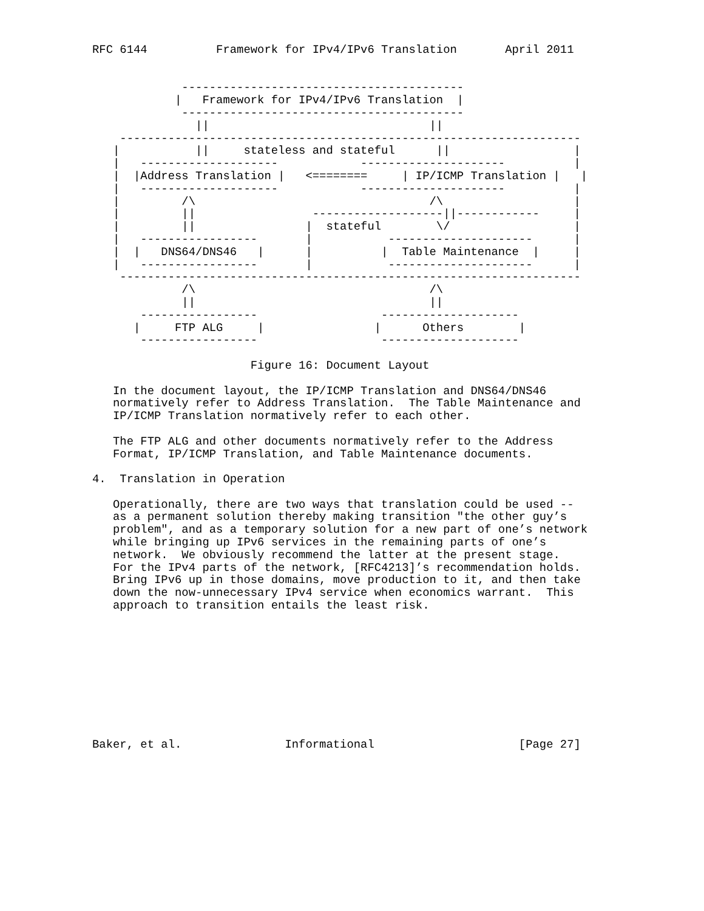RFC 6144          Framework for IPv4/IPv6 Translation       April 2011


             -----------------------------------------
            |   Framework for IPv4/IPv6 Translation  |
             -----------------------------------------
               ||                                ||
    -------------------------------------------------------------------
   |           ||     stateless and stateful      ||                  |
   |   --------------------            ---------------------          |
   |  |Address Translation |   <========     | IP/ICMP Translation |   |
   |   --------------------            ---------------------          |
   |         /\                                  /\                   |
   |         ||                 -------------------||------------     |
   |         ||                |  stateful        \/                  |
   |   -----------------       |           ---------------------      |
   |  |   DNS64/DNS46   |      |          |  Table Maintenance  |     |
   |   -----------------       |           ---------------------      |
    -------------------------------------------------------------------
             /\                                  /\
             ||                                  ||
       -----------------                  --------------------
      |     FTP ALG     |                |      Others        |
       -----------------                  --------------------

                       Figure 16: Document Layout

   In the document layout, the IP/ICMP Translation and DNS64/DNS46
   normatively refer to Address Translation.  The Table Maintenance and
   IP/ICMP Translation normatively refer to each other.

   The FTP ALG and other documents normatively refer to the Address
   Format, IP/ICMP Translation, and Table Maintenance documents.

4.  Translation in Operation

   Operationally, there are two ways that translation could be used --
   as a permanent solution thereby making transition "the other guy’s
   problem", and as a temporary solution for a new part of one’s network
   while bringing up IPv6 services in the remaining parts of one’s
   network.  We obviously recommend the latter at the present stage.
   For the IPv4 parts of the network, [RFC4213]’s recommendation holds.
   Bring IPv6 up in those domains, move production to it, and then take
   down the now-unnecessary IPv4 service when economics warrant.  This
   approach to transition entails the least risk.










Baker, et al.               Informational                     [Page 27]